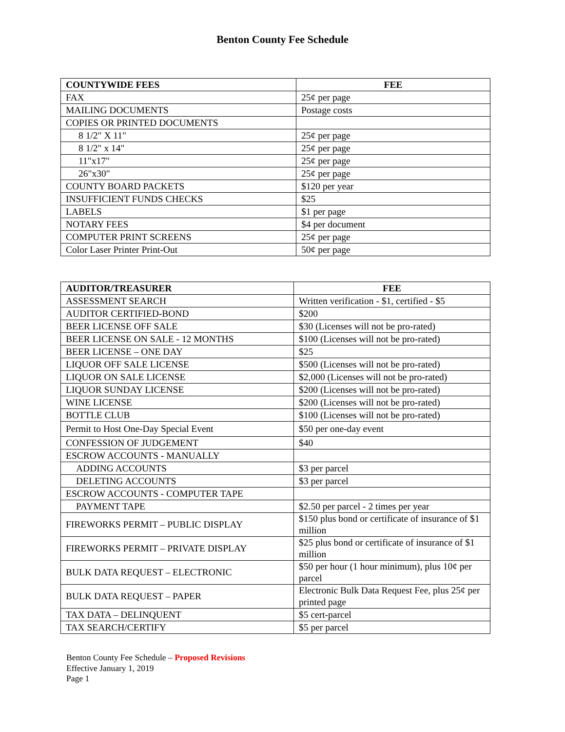Benton County Fee Schedule
| COUNTYWIDE FEES | FEE |
| --- | --- |
| FAX | 25¢ per page |
| MAILING DOCUMENTS | Postage costs |
| COPIES OR PRINTED DOCUMENTS | |
| 8 1/2" X 11" | 25¢ per page |
| 8 1/2" x 14" | 25¢ per page |
| 11"x17" | 25¢ per page |
| 26"x30" | 25¢ per page |
| COUNTY BOARD PACKETS | $120 per year |
| INSUFFICIENT FUNDS CHECKS | $25 |
| LABELS | $1 per page |
| NOTARY FEES | $4 per document |
| COMPUTER PRINT SCREENS | 25¢ per page |
| Color Laser Printer Print-Out | 50¢ per page |
| AUDITOR/TREASURER | FEE |
| --- | --- |
| ASSESSMENT SEARCH | Written verification - $1, certified - $5 |
| AUDITOR CERTIFIED-BOND | $200 |
| BEER LICENSE OFF SALE | $30 (Licenses will not be pro-rated) |
| BEER LICENSE ON SALE - 12 MONTHS | $100 (Licenses will not be pro-rated) |
| BEER LICENSE – ONE DAY | $25 |
| LIQUOR OFF SALE LICENSE | $500 (Licenses will not be pro-rated) |
| LIQUOR ON SALE LICENSE | $2,000 (Licenses will not be pro-rated) |
| LIQUOR SUNDAY LICENSE | $200 (Licenses will not be pro-rated) |
| WINE LICENSE | $200 (Licenses will not be pro-rated) |
| BOTTLE CLUB | $100 (Licenses will not be pro-rated) |
| Permit to Host One-Day Special Event | $50 per one-day event |
| CONFESSION OF JUDGEMENT | $40 |
| ESCROW ACCOUNTS - MANUALLY | |
| ADDING ACCOUNTS | $3 per parcel |
| DELETING ACCOUNTS | $3 per parcel |
| ESCROW ACCOUNTS - COMPUTER TAPE | |
| PAYMENT TAPE | $2.50 per parcel - 2 times per year |
| FIREWORKS PERMIT – PUBLIC DISPLAY | $150 plus bond or certificate of insurance of $1 million |
| FIREWORKS PERMIT – PRIVATE DISPLAY | $25 plus bond or certificate of insurance of $1 million |
| BULK DATA REQUEST – ELECTRONIC | $50 per hour (1 hour minimum), plus 10¢ per parcel |
| BULK DATA REQUEST – PAPER | Electronic Bulk Data Request Fee, plus 25¢ per printed page |
| TAX DATA – DELINQUENT | $5 cert-parcel |
| TAX SEARCH/CERTIFY | $5 per parcel |
Benton County Fee Schedule – Proposed Revisions
Effective January 1, 2019
Page 1